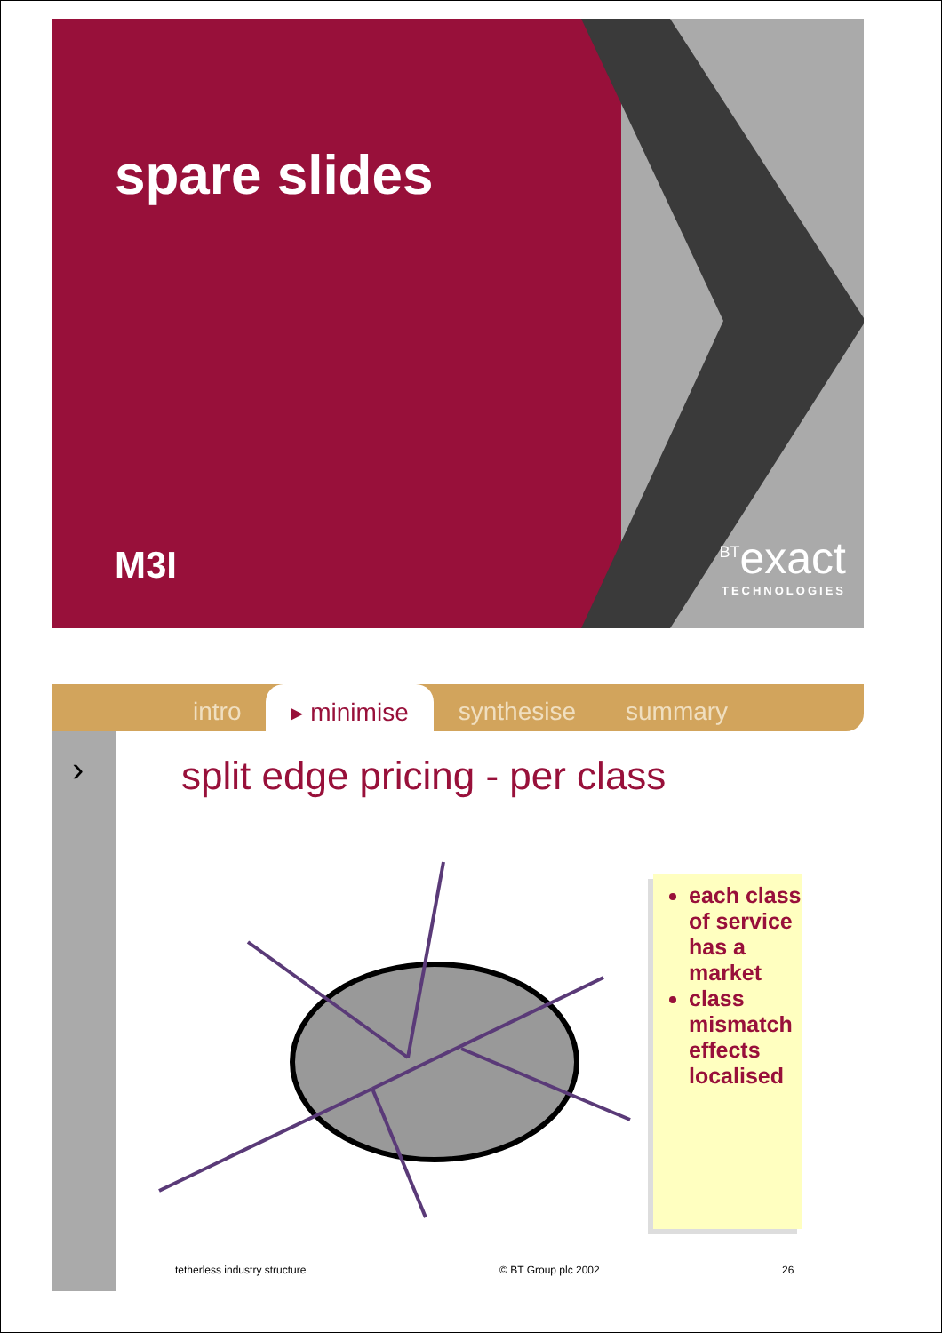spare slides
M3I
<sup>BT</sup>exact
TECHNOLOGIES
intro ▸ minimise synthesise summary
›
split edge pricing - per class
each class of service has a market
class mismatch effects localised
tetherless industry structure © BT Group plc 2002 26